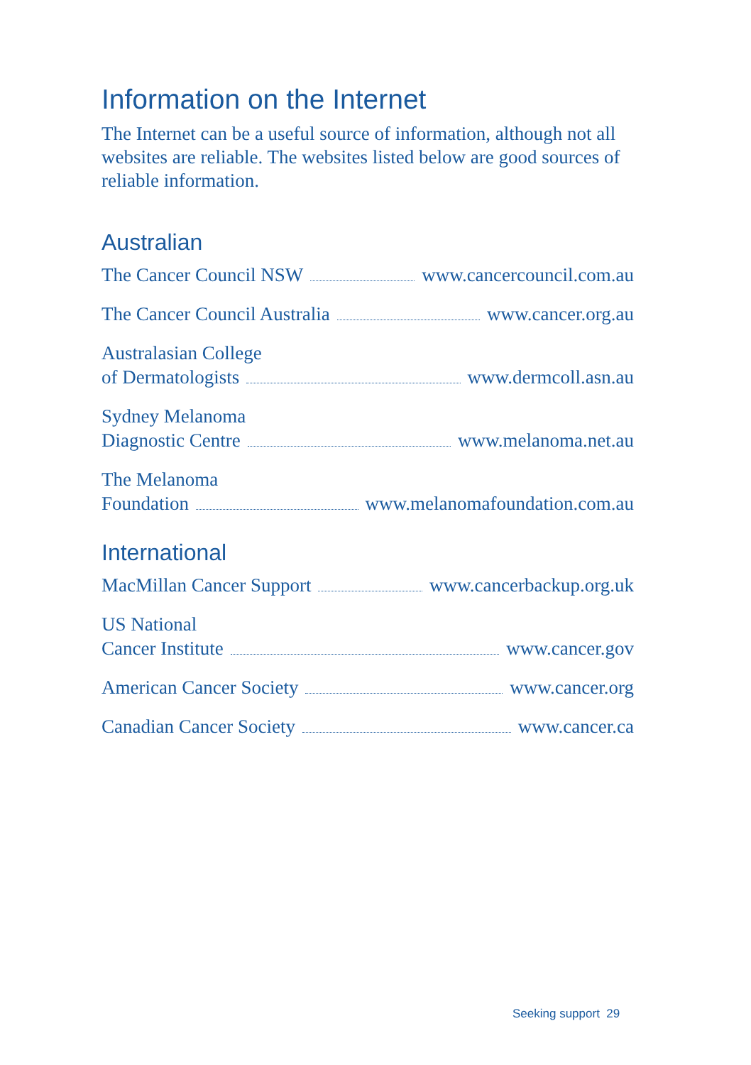Information on the Internet
The Internet can be a useful source of information, although not all websites are reliable. The websites listed below are good sources of reliable information.
Australian
The Cancer Council NSW www.cancercouncil.com.au
The Cancer Council Australia www.cancer.org.au
Australasian College
of Dermatologists www.dermcoll.asn.au
Sydney Melanoma
Diagnostic Centre www.melanoma.net.au
The Melanoma
Foundation www.melanomafoundation.com.au
International
MacMillan Cancer Support www.cancerbackup.org.uk
US National
Cancer Institute www.cancer.gov
American Cancer Society www.cancer.org
Canadian Cancer Society www.cancer.ca
Seeking support 29